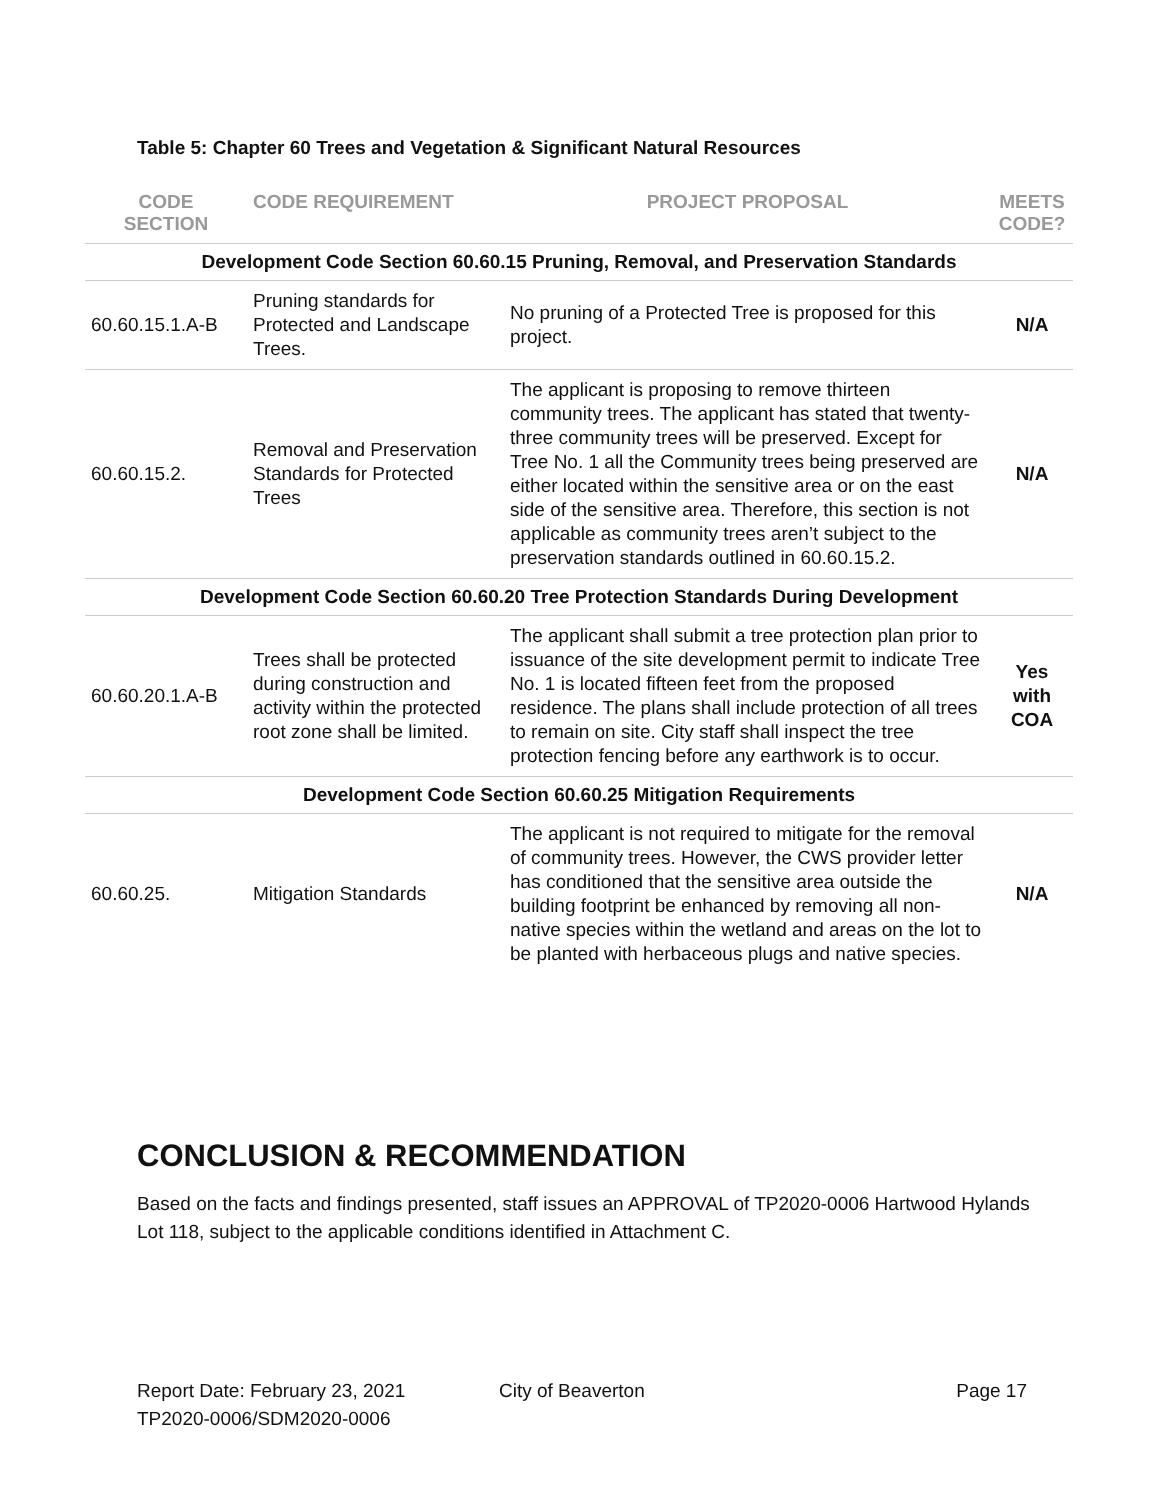Table 5: Chapter 60 Trees and Vegetation & Significant Natural Resources
| CODE SECTION | CODE REQUIREMENT | PROJECT PROPOSAL | MEETS CODE? |
| --- | --- | --- | --- |
| Development Code Section 60.60.15 Pruning, Removal, and Preservation Standards | | | |
| 60.60.15.1.A-B | Pruning standards for Protected and Landscape Trees. | No pruning of a Protected Tree is proposed for this project. | N/A |
| 60.60.15.2. | Removal and Preservation Standards for Protected Trees | The applicant is proposing to remove thirteen community trees. The applicant has stated that twenty-three community trees will be preserved. Except for Tree No. 1 all the Community trees being preserved are either located within the sensitive area or on the east side of the sensitive area. Therefore, this section is not applicable as community trees aren’t subject to the preservation standards outlined in 60.60.15.2. | N/A |
| Development Code Section 60.60.20 Tree Protection Standards During Development | | | |
| 60.60.20.1.A-B | Trees shall be protected during construction and activity within the protected root zone shall be limited. | The applicant shall submit a tree protection plan prior to issuance of the site development permit to indicate Tree No. 1 is located fifteen feet from the proposed residence. The plans shall include protection of all trees to remain on site. City staff shall inspect the tree protection fencing before any earthwork is to occur. | Yes with COA |
| Development Code Section 60.60.25 Mitigation Requirements | | | |
| 60.60.25. | Mitigation Standards | The applicant is not required to mitigate for the removal of community trees. However, the CWS provider letter has conditioned that the sensitive area outside the building footprint be enhanced by removing all non-native species within the wetland and areas on the lot to be planted with herbaceous plugs and native species. | N/A |
CONCLUSION & RECOMMENDATION
Based on the facts and findings presented, staff issues an APPROVAL of TP2020-0006 Hartwood Hylands Lot 118, subject to the applicable conditions identified in Attachment C.
Report Date: February 23, 2021
TP2020-0006/SDM2020-0006
City of Beaverton Page 17